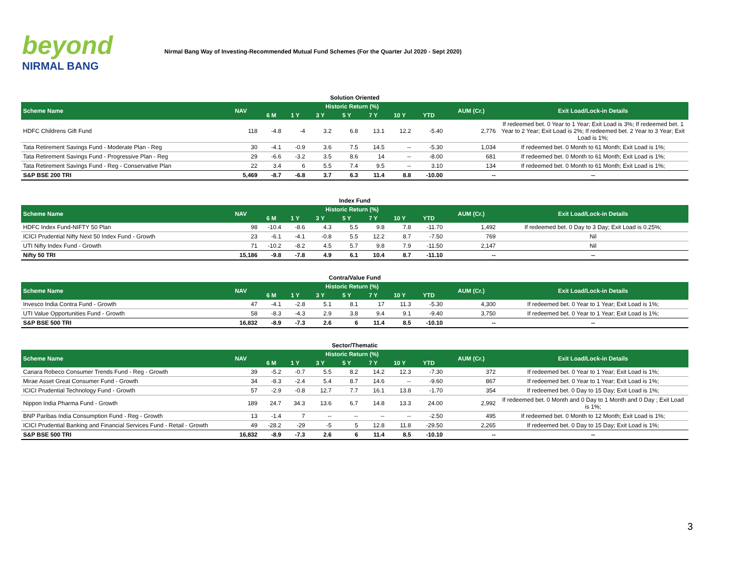beyond
NIRMAL BANG
Nirmal Bang Way of Investing-Recommended Mutual Fund Schemes (For the Quarter Jul 2020 - Sept 2020)
| Solution Oriented | | | | | | | | | | |
| Scheme Name | NAV | Historic Return (%) | | | | | | | AUM (Cr.) | Exit Load/Lock-in Details |
| | | 6 M | 1 Y | 3 Y | 5 Y | 7 Y | 10 Y | YTD | | |
| HDFC Childrens Gift Fund | 118 | -4.8 | -4 | 3.2 | 6.8 | 13.1 | 12.2 | -5.40 | 2,776 | If redeemed bet. 0 Year to 1 Year; Exit Load is 3%; If redeemed bet. 1 Year to 2 Year; Exit Load is 2%; If redeemed bet. 2 Year to 3 Year; Exit Load is 1%; |
| Tata Retirement Savings Fund - Moderate Plan - Reg | 30 | -4.1 | -0.9 | 3.6 | 7.5 | 14.5 | -- | -5.30 | 1,034 | If redeemed bet. 0 Month to 61 Month; Exit Load is 1%; |
| Tata Retirement Savings Fund - Progressive Plan - Reg | 29 | -6.6 | -3.2 | 3.5 | 8.6 | 14 | -- | -8.00 | 681 | If redeemed bet. 0 Month to 61 Month; Exit Load is 1%; |
| Tata Retirement Savings Fund - Reg - Conservative Plan | 22 | 3.4 | 6 | 5.5 | 7.4 | 9.5 | -- | 3.10 | 134 | If redeemed bet. 0 Month to 61 Month; Exit Load is 1%; |
| S&P BSE 200 TRI | 5,469 | -8.7 | -6.8 | 3.7 | 6.3 | 11.4 | 8.8 | -10.00 | -- | -- |
| Index Fund | | | | | | | | | | |
| Scheme Name | NAV | Historic Return (%) | | | | | | | AUM (Cr.) | Exit Load/Lock-in Details |
| | | 6 M | 1 Y | 3 Y | 5 Y | 7 Y | 10 Y | YTD | | |
| HDFC Index Fund-NIFTY 50 Plan | 98 | -10.4 | -8.6 | 4.3 | 5.5 | 9.8 | 7.8 | -11.70 | 1,492 | If redeemed bet. 0 Day to 3 Day; Exit Load is 0.25%; |
| ICICI Prudential Nifty Next 50 Index Fund - Growth | 23 | -6.1 | -4.1 | -0.8 | 5.5 | 12.2 | 8.7 | -7.50 | 769 | Nil |
| UTI Nifty Index Fund - Growth | 71 | -10.2 | -8.2 | 4.5 | 5.7 | 9.8 | 7.9 | -11.50 | 2,147 | Nil |
| Nifty 50 TRI | 15,186 | -9.8 | -7.8 | 4.9 | 6.1 | 10.4 | 8.7 | -11.10 | -- | -- |
| Contra/Value Fund | | | | | | | | | | |
| Scheme Name | NAV | Historic Return (%) | | | | | | | AUM (Cr.) | Exit Load/Lock-in Details |
| | | 6 M | 1 Y | 3 Y | 5 Y | 7 Y | 10 Y | YTD | | |
| Invesco India Contra Fund - Growth | 47 | -4.1 | -2.8 | 5.1 | 8.1 | 17 | 11.3 | -5.30 | 4,300 | If redeemed bet. 0 Year to 1 Year; Exit Load is 1%; |
| UTI Value Opportunities Fund - Growth | 58 | -8.3 | -4.3 | 2.9 | 3.8 | 9.4 | 9.1 | -9.40 | 3,750 | If redeemed bet. 0 Year to 1 Year; Exit Load is 1%; |
| S&P BSE 500 TRI | 16,832 | -8.9 | -7.3 | 2.6 | 6 | 11.4 | 8.5 | -10.10 | -- | -- |
| Sector/Thematic | | | | | | | | | | |
| Scheme Name | NAV | Historic Return (%) | | | | | | | AUM (Cr.) | Exit Load/Lock-in Details |
| | | 6 M | 1 Y | 3 Y | 5 Y | 7 Y | 10 Y | YTD | | |
| Canara Robeco Consumer Trends Fund - Reg - Growth | 39 | -5.2 | -0.7 | 5.5 | 8.2 | 14.2 | 12.3 | -7.30 | 372 | If redeemed bet. 0 Year to 1 Year; Exit Load is 1%; |
| Mirae Asset Great Consumer Fund - Growth | 34 | -8.3 | -2.4 | 5.4 | 8.7 | 14.6 | -- | -9.60 | 867 | If redeemed bet. 0 Year to 1 Year; Exit Load is 1%; |
| ICICI Prudential Technology Fund - Growth | 57 | -2.9 | -0.8 | 12.7 | 7.7 | 16.1 | 13.8 | -1.70 | 354 | If redeemed bet. 0 Day to 15 Day; Exit Load is 1%; |
| Nippon India Pharma Fund - Growth | 189 | 24.7 | 34.3 | 13.6 | 6.7 | 14.8 | 13.3 | 24.00 | 2,992 | If redeemed bet. 0 Month and 0 Day to 1 Month and 0 Day ; Exit Load is 1%; |
| BNP Paribas India Consumption Fund - Reg - Growth | 13 | -1.4 | 7 | -- | -- | -- | -- | -2.50 | 495 | If redeemed bet. 0 Month to 12 Month; Exit Load is 1%; |
| ICICI Prudential Banking and Financial Services Fund - Retail - Growth | 49 | -28.2 | -29 | -5 | 5 | 12.8 | 11.8 | -29.50 | 2,265 | If redeemed bet. 0 Day to 15 Day; Exit Load is 1%; |
| S&P BSE 500 TRI | 16,832 | -8.9 | -7.3 | 2.6 | 6 | 11.4 | 8.5 | -10.10 | -- | -- |
3